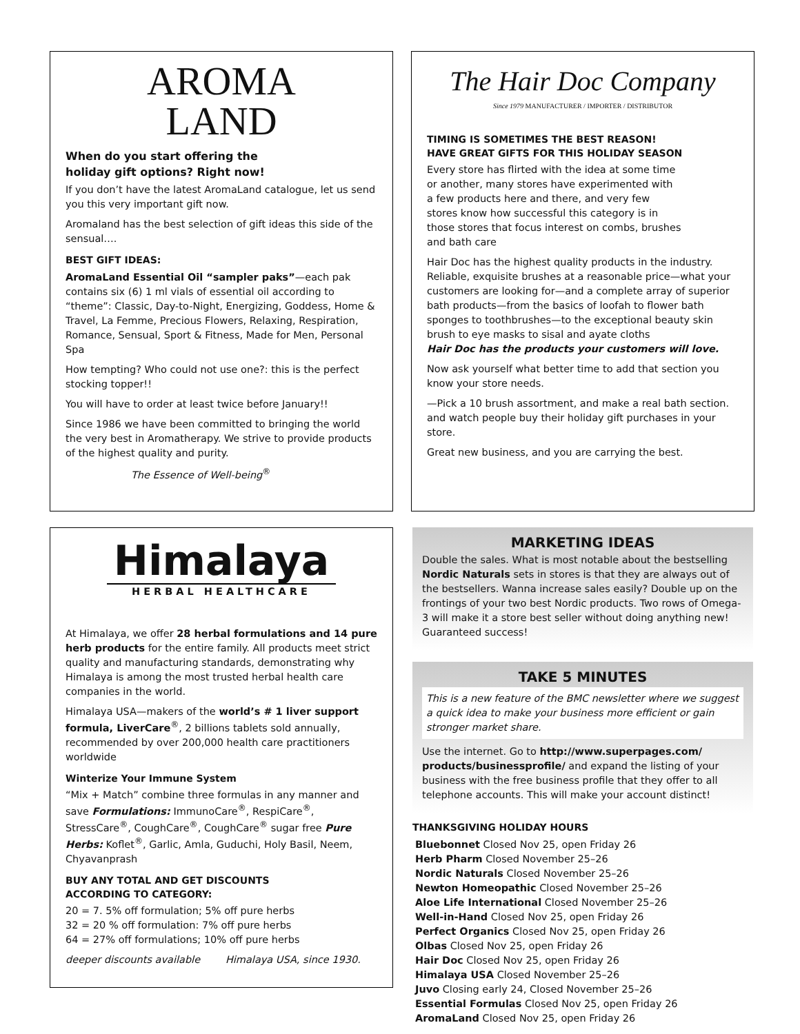AROMA
LAND
When do you start offering the
holiday gift options? Right now!
If you don’t have the latest AromaLand catalogue, let us send you this very important gift now.
Aromaland has the best selection of gift ideas this side of the sensual….
BEST GIFT IDEAS:
AromaLand Essential Oil “sampler paks”—each pak contains six (6) 1 ml vials of essential oil according to “theme”: Classic, Day-to-Night, Energizing, Goddess, Home & Travel, La Femme, Precious Flowers, Relaxing, Respiration, Romance, Sensual, Sport & Fitness, Made for Men, Personal Spa
How tempting? Who could not use one?: this is the perfect stocking topper!!
You will have to order at least twice before January!!
Since 1986 we have been committed to bringing the world the very best in Aromatherapy. We strive to provide products of the highest quality and purity.
The Essence of Well-being<sup>®</sup>
The Hair Doc Company
Since 1979 MANUFACTURER / IMPORTER / DISTRIBUTOR
TIMING IS SOMETIMES THE BEST REASON!
HAVE GREAT GIFTS FOR THIS HOLIDAY SEASON
Every store has flirted with the idea at some time or another, many stores have experimented with a few products here and there, and very few stores know how successful this category is in those stores that focus interest on combs, brushes and bath care
Hair Doc has the highest quality products in the industry.
Reliable, exquisite brushes at a reasonable price—what your customers are looking for—and a complete array of superior bath products—from the basics of loofah to flower bath sponges to toothbrushes—to the exceptional beauty skin brush to eye masks to sisal and ayate cloths
Hair Doc has the products your customers will love.
Now ask yourself what better time to add that section you know your store needs.
—Pick a 10 brush assortment, and make a real bath section. and watch people buy their holiday gift purchases in your store.
Great new business, and you are carrying the best.
Himalaya
HERBAL HEALTHCARE
At Himalaya, we offer 28 herbal formulations and 14 pure herb products for the entire family. All products meet strict quality and manufacturing standards, demonstrating why Himalaya is among the most trusted herbal health care companies in the world.
Himalaya USA—makers of the world’s # 1 liver support formula, LiverCare<sup>®</sup>, 2 billions tablets sold annually, recommended by over 200,000 health care practitioners worldwide
Winterize Your Immune System
“Mix + Match” combine three formulas in any manner and save Formulations: ImmunoCare<sup>®</sup>, RespiCare<sup>®</sup>, StressCare<sup>®</sup>, CoughCare<sup>®</sup>, CoughCare<sup>®</sup> sugar free Pure Herbs: Koflet<sup>®</sup>, Garlic, Amla, Guduchi, Holy Basil, Neem, Chyavanprash
BUY ANY TOTAL AND GET DISCOUNTS
ACCORDING TO CATEGORY:
20 = 7. 5% off formulation; 5% off pure herbs
32 = 20 % off formulation: 7% off pure herbs
64 = 27% off formulations; 10% off pure herbs
deeper discounts available Himalaya USA, since 1930.
MARKETING IDEAS
Double the sales. What is most notable about the bestselling Nordic Naturals sets in stores is that they are always out of the bestsellers. Wanna increase sales easily? Double up on the frontings of your two best Nordic products. Two rows of Omega-3 will make it a store best seller without doing anything new! Guaranteed success!
TAKE 5 MINUTES
This is a new feature of the BMC newsletter where we suggest a quick idea to make your business more efficient or gain stronger market share.
Use the internet. Go to http://www.superpages.com/ products/businessprofile/ and expand the listing of your business with the free business profile that they offer to all telephone accounts. This will make your account distinct!
THANKSGIVING HOLIDAY HOURS
Bluebonnet Closed Nov 25, open Friday 26
Herb Pharm Closed November 25–26
Nordic Naturals Closed November 25–26
Newton Homeopathic Closed November 25–26
Aloe Life International Closed November 25–26
Well-in-Hand Closed Nov 25, open Friday 26
Perfect Organics Closed Nov 25, open Friday 26
Olbas Closed Nov 25, open Friday 26
Hair Doc Closed Nov 25, open Friday 26
Himalaya USA Closed November 25–26
Juvo Closing early 24, Closed November 25–26
Essential Formulas Closed Nov 25, open Friday 26
AromaLand Closed Nov 25, open Friday 26